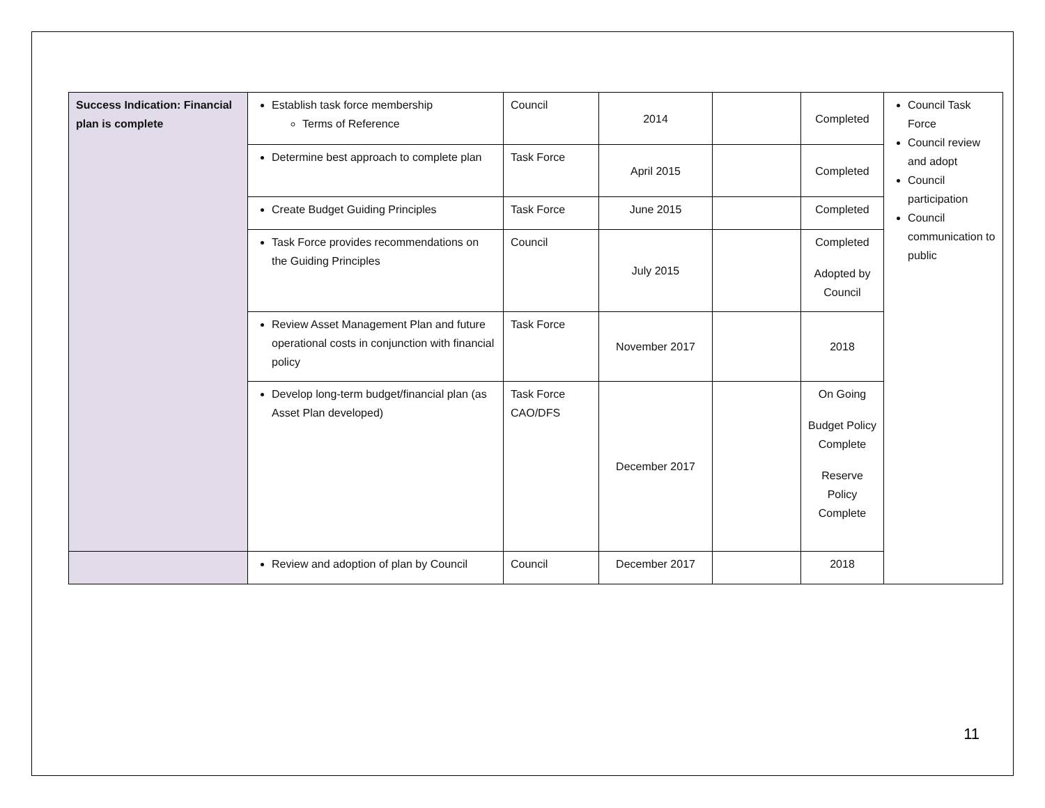| Success Indication: Financial plan is complete | Establish task force membership Terms of Reference | Council | 2014 | | Completed | Council Task Force Council review and adopt Council participation Council communication to public |
| | Determine best approach to complete plan | Task Force | April 2015 | | Completed | |
| | Create Budget Guiding Principles | Task Force | June 2015 | | Completed | |
| | Task Force provides recommendations on the Guiding Principles | Council | July 2015 | | Completed Adopted by Council | |
| | Review Asset Management Plan and future operational costs in conjunction with financial policy | Task Force | November 2017 | | 2018 | |
| | Develop long-term budget/financial plan (as Asset Plan developed) | Task Force CAO/DFS | December 2017 | | On Going Budget Policy Complete Reserve Policy Complete | |
| | Review and adoption of plan by Council | Council | December 2017 | | 2018 | |
11